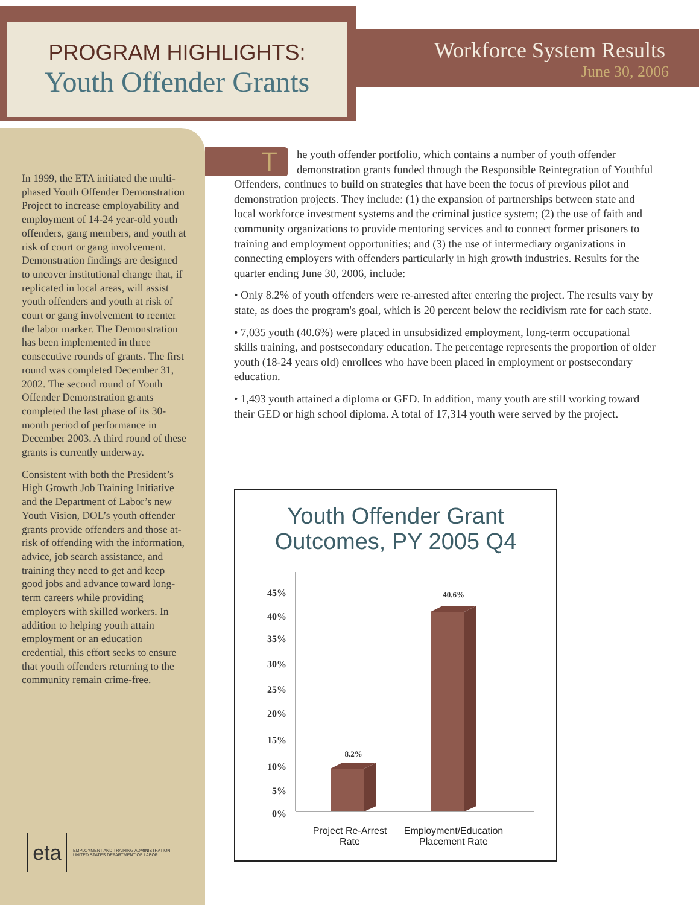PROGRAM HIGHLIGHTS:
Youth Offender Grants
Workforce System Results
June 30, 2006
In 1999, the ETA initiated the multi-phased Youth Offender Demonstration Project to increase employability and employment of 14-24 year-old youth offenders, gang members, and youth at risk of court or gang involvement. Demonstration findings are designed to uncover institutional change that, if replicated in local areas, will assist youth offenders and youth at risk of court or gang involvement to reenter the labor marker. The Demonstration has been implemented in three consecutive rounds of grants. The first round was completed December 31, 2002. The second round of Youth Offender Demonstration grants completed the last phase of its 30-month period of performance in December 2003. A third round of these grants is currently underway.
Consistent with both the President’s High Growth Job Training Initiative and the Department of Labor’s new Youth Vision, DOL’s youth offender grants provide offenders and those at-risk of offending with the information, advice, job search assistance, and training they need to get and keep good jobs and advance toward long-term careers while providing employers with skilled workers. In addition to helping youth attain employment or an education credential, this effort seeks to ensure that youth offenders returning to the community remain crime-free.
eta
EMPLOYMENT AND TRAINING ADMINISTRATION
UNITED STATES DEPARTMENT OF LABOR
The youth offender portfolio, which contains a number of youth offender demonstration grants funded through the Responsible Reintegration of Youthful Offenders, continues to build on strategies that have been the focus of previous pilot and demonstration projects. They include: (1) the expansion of partnerships between state and local workforce investment systems and the criminal justice system; (2) the use of faith and community organizations to provide mentoring services and to connect former prisoners to training and employment opportunities; and (3) the use of intermediary organizations in connecting employers with offenders particularly in high growth industries. Results for the quarter ending June 30, 2006, include:
• Only 8.2% of youth offenders were re-arrested after entering the project. The results vary by state, as does the program's goal, which is 20 percent below the recidivism rate for each state.
• 7,035 youth (40.6%) were placed in unsubsidized employment, long-term occupational skills training, and postsecondary education. The percentage represents the proportion of older youth (18-24 years old) enrollees who have been placed in employment or postsecondary education.
• 1,493 youth attained a diploma or GED. In addition, many youth are still working toward their GED or high school diploma. A total of 17,314 youth were served by the project.
Youth Offender Grant
Outcomes, PY 2005 Q4
45%
40%
35%
30%
25%
20%
15%
10%
5%
0%
8.2%
40.6%
Project Re-Arrest
Rate
Employment/Education
Placement Rate